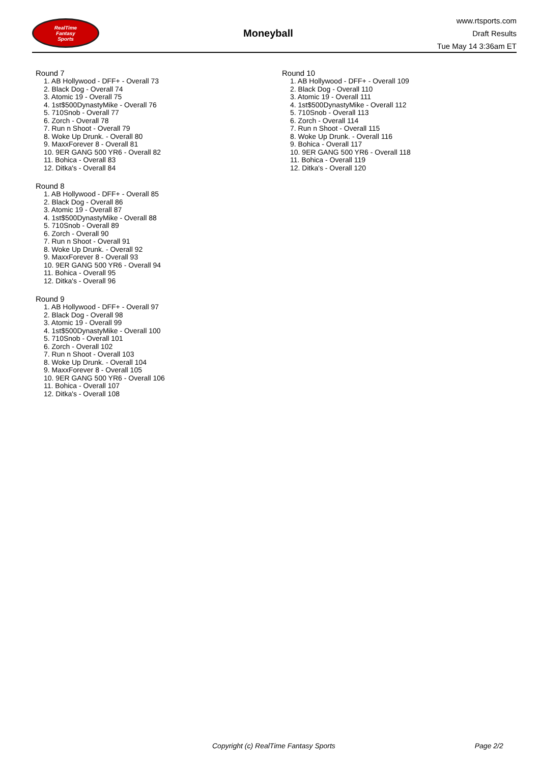RealTime
Fantasy
Sports
Moneyball
www.rtsports.com
Draft Results
Tue May 14 3:36am ET
Round 7
1. AB Hollywood - DFF+ - Overall 73
2. Black Dog - Overall 74
3. Atomic 19 - Overall 75
4. 1st$500DynastyMike - Overall 76
5. 710Snob - Overall 77
6. Zorch - Overall 78
7. Run n Shoot - Overall 79
8. Woke Up Drunk. - Overall 80
9. MaxxForever 8 - Overall 81
10. 9ER GANG 500 YR6 - Overall 82
11. Bohica - Overall 83
12. Ditka's - Overall 84
Round 8
1. AB Hollywood - DFF+ - Overall 85
2. Black Dog - Overall 86
3. Atomic 19 - Overall 87
4. 1st$500DynastyMike - Overall 88
5. 710Snob - Overall 89
6. Zorch - Overall 90
7. Run n Shoot - Overall 91
8. Woke Up Drunk. - Overall 92
9. MaxxForever 8 - Overall 93
10. 9ER GANG 500 YR6 - Overall 94
11. Bohica - Overall 95
12. Ditka's - Overall 96
Round 9
1. AB Hollywood - DFF+ - Overall 97
2. Black Dog - Overall 98
3. Atomic 19 - Overall 99
4. 1st$500DynastyMike - Overall 100
5. 710Snob - Overall 101
6. Zorch - Overall 102
7. Run n Shoot - Overall 103
8. Woke Up Drunk. - Overall 104
9. MaxxForever 8 - Overall 105
10. 9ER GANG 500 YR6 - Overall 106
11. Bohica - Overall 107
12. Ditka's - Overall 108
Round 10
1. AB Hollywood - DFF+ - Overall 109
2. Black Dog - Overall 110
3. Atomic 19 - Overall 111
4. 1st$500DynastyMike - Overall 112
5. 710Snob - Overall 113
6. Zorch - Overall 114
7. Run n Shoot - Overall 115
8. Woke Up Drunk. - Overall 116
9. Bohica - Overall 117
10. 9ER GANG 500 YR6 - Overall 118
11. Bohica - Overall 119
12. Ditka's - Overall 120
Copyright (c) RealTime Fantasy Sports Page 2/2